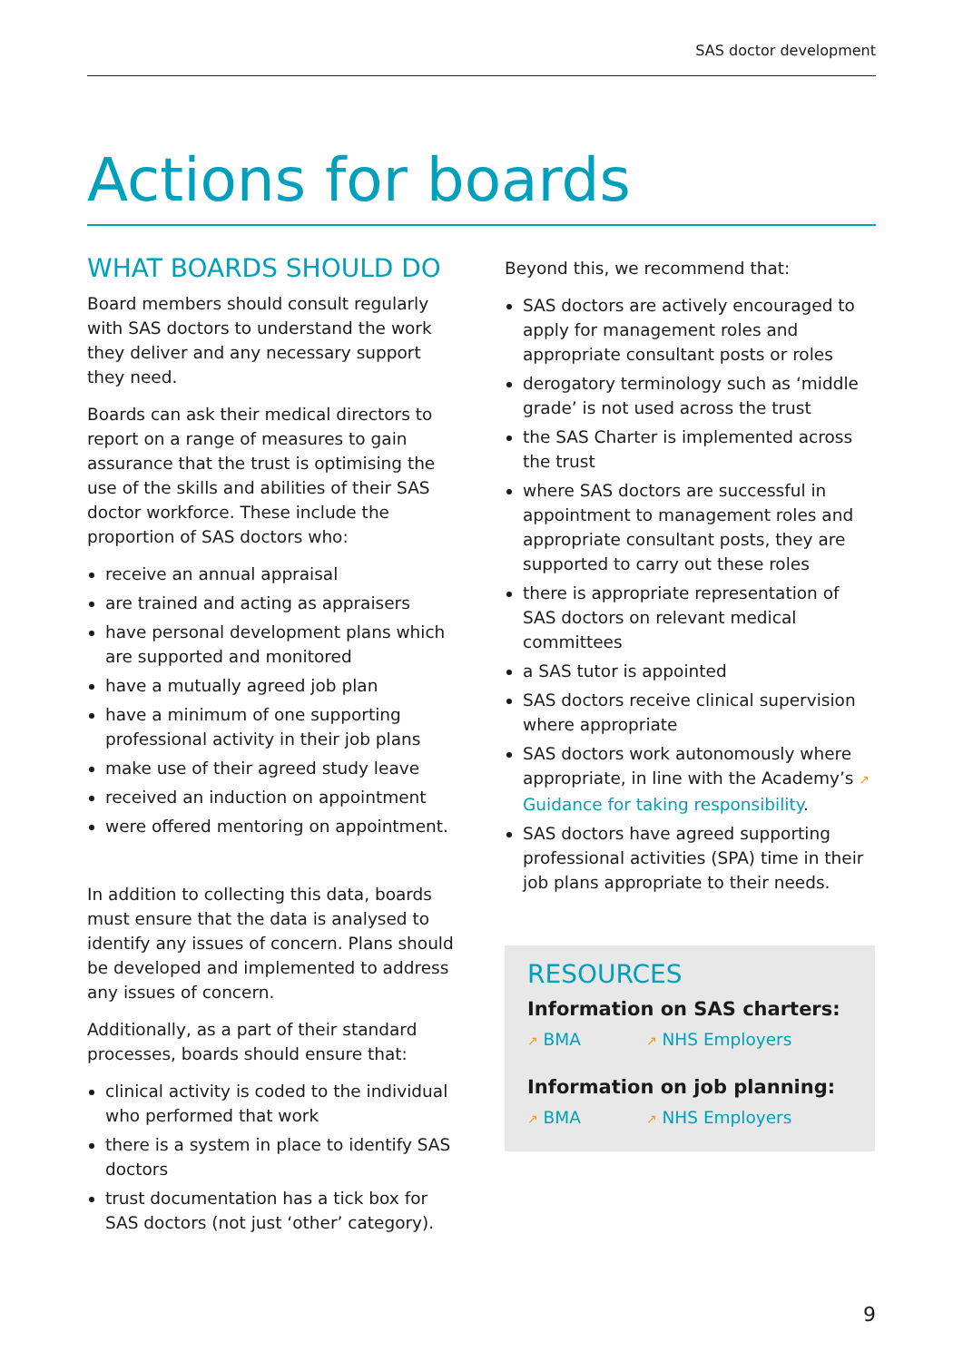SAS doctor development
Actions for boards
WHAT BOARDS SHOULD DO
Board members should consult regularly with SAS doctors to understand the work they deliver and any necessary support they need.
Boards can ask their medical directors to report on a range of measures to gain assurance that the trust is optimising the use of the skills and abilities of their SAS doctor workforce. These include the proportion of SAS doctors who:
receive an annual appraisal
are trained and acting as appraisers
have personal development plans which are supported and monitored
have a mutually agreed job plan
have a minimum of one supporting professional activity in their job plans
make use of their agreed study leave
received an induction on appointment
were offered mentoring on appointment.
In addition to collecting this data, boards must ensure that the data is analysed to identify any issues of concern. Plans should be developed and implemented to address any issues of concern.
Additionally, as a part of their standard processes, boards should ensure that:
clinical activity is coded to the individual who performed that work
there is a system in place to identify SAS doctors
trust documentation has a tick box for SAS doctors (not just ‘other’ category).
Beyond this, we recommend that:
SAS doctors are actively encouraged to apply for management roles and appropriate consultant posts or roles
derogatory terminology such as ‘middle grade’ is not used across the trust
the SAS Charter is implemented across the trust
where SAS doctors are successful in appointment to management roles and appropriate consultant posts, they are supported to carry out these roles
there is appropriate representation of SAS doctors on relevant medical committees
a SAS tutor is appointed
SAS doctors receive clinical supervision where appropriate
SAS doctors work autonomously where appropriate, in line with the Academy’s ↗ Guidance for taking responsibility.
SAS doctors have agreed supporting professional activities (SPA) time in their job plans appropriate to their needs.
RESOURCES
Information on SAS charters:
↗ BMA ↗ NHS Employers
Information on job planning:
↗ BMA ↗ NHS Employers
9